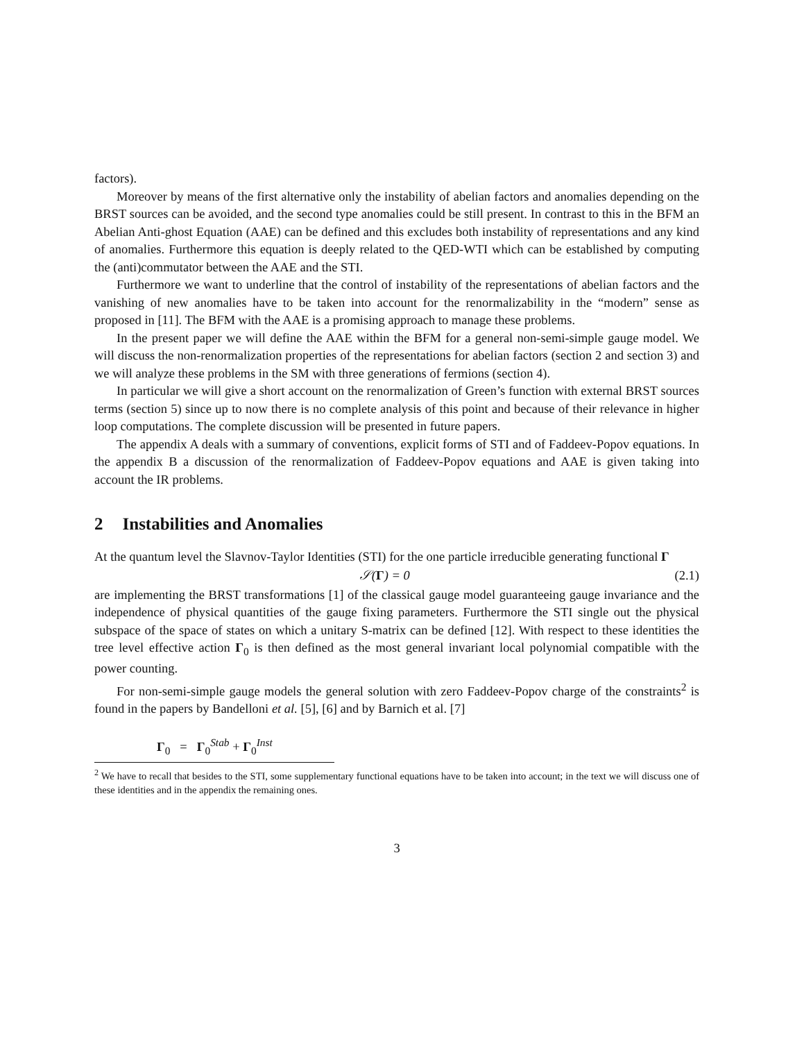factors).
Moreover by means of the first alternative only the instability of abelian factors and anomalies depending on the BRST sources can be avoided, and the second type anomalies could be still present. In contrast to this in the BFM an Abelian Anti-ghost Equation (AAE) can be defined and this excludes both instability of representations and any kind of anomalies. Furthermore this equation is deeply related to the QED-WTI which can be established by computing the (anti)commutator between the AAE and the STI.
Furthermore we want to underline that the control of instability of the representations of abelian factors and the vanishing of new anomalies have to be taken into account for the renormalizability in the “modern” sense as proposed in [11]. The BFM with the AAE is a promising approach to manage these problems.
In the present paper we will define the AAE within the BFM for a general non-semi-simple gauge model. We will discuss the non-renormalization properties of the representations for abelian factors (section 2 and section 3) and we will analyze these problems in the SM with three generations of fermions (section 4).
In particular we will give a short account on the renormalization of Green’s function with external BRST sources terms (section 5) since up to now there is no complete analysis of this point and because of their relevance in higher loop computations. The complete discussion will be presented in future papers.
The appendix A deals with a summary of conventions, explicit forms of STI and of Faddeev-Popov equations. In the appendix B a discussion of the renormalization of Faddeev-Popov equations and AAE is given taking into account the IR problems.
2 Instabilities and Anomalies
At the quantum level the Slavnov-Taylor Identities (STI) for the one particle irreducible generating functional Γ
𝒮(Γ) = 0 (2.1)
are implementing the BRST transformations [1] of the classical gauge model guaranteeing gauge invariance and the independence of physical quantities of the gauge fixing parameters. Furthermore the STI single out the physical subspace of the space of states on which a unitary S-matrix can be defined [12]. With respect to these identities the tree level effective action Γ<sub>0</sub> is then defined as the most general invariant local polynomial compatible with the power counting.
For non-semi-simple gauge models the general solution with zero Faddeev-Popov charge of the constraints<sup>2</sup> is found in the papers by Bandelloni et al. [5], [6] and by Barnich et al. [7]
Γ<sub>0</sub> = Γ<sub>0</sub><sup>Stab</sup> + Γ<sub>0</sub><sup>Inst</sup>
<sup>2</sup> We have to recall that besides to the STI, some supplementary functional equations have to be taken into account; in the text we will discuss one of these identities and in the appendix the remaining ones.
3